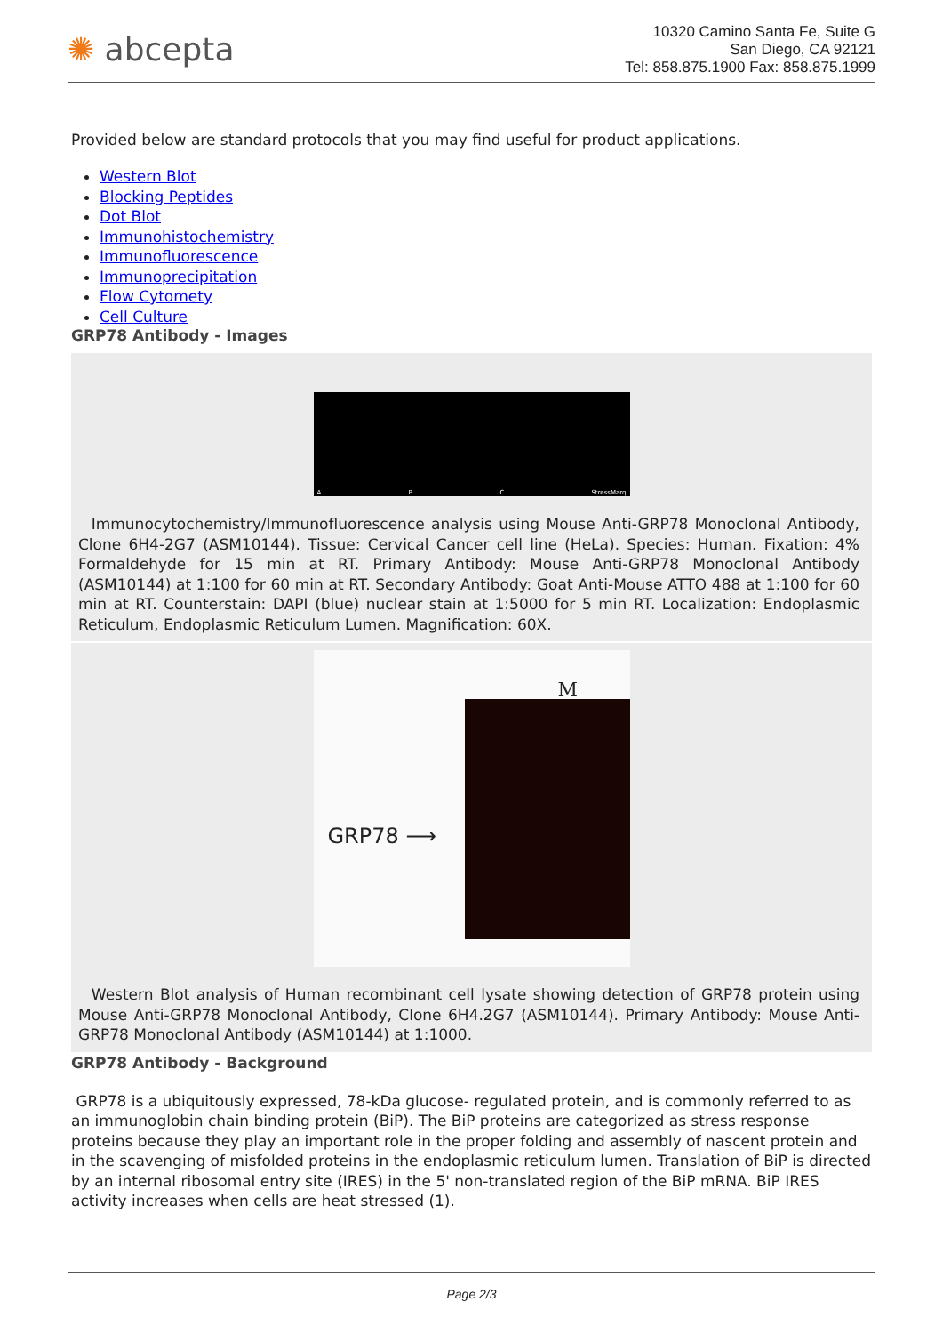✺ abcepta
10320 Camino Santa Fe, Suite G
San Diego, CA 92121
Tel: 858.875.1900 Fax: 858.875.1999
Provided below are standard protocols that you may find useful for product applications.
Western Blot
Blocking Peptides
Dot Blot
Immunohistochemistry
Immunofluorescence
Immunoprecipitation
Flow Cytomety
Cell Culture
GRP78 Antibody - Images
A B C StressMarq
Immunocytochemistry/Immunofluorescence analysis using Mouse Anti-GRP78 Monoclonal Antibody, Clone 6H4-2G7 (ASM10144). Tissue: Cervical Cancer cell line (HeLa). Species: Human. Fixation: 4% Formaldehyde for 15 min at RT. Primary Antibody: Mouse Anti-GRP78 Monoclonal Antibody (ASM10144) at 1:100 for 60 min at RT. Secondary Antibody: Goat Anti-Mouse ATTO 488 at 1:100 for 60 min at RT. Counterstain: DAPI (blue) nuclear stain at 1:5000 for 5 min RT. Localization: Endoplasmic Reticulum, Endoplasmic Reticulum Lumen. Magnification: 60X.
M
GRP78 ⟶
Western Blot analysis of Human recombinant cell lysate showing detection of GRP78 protein using Mouse Anti-GRP78 Monoclonal Antibody, Clone 6H4.2G7 (ASM10144). Primary Antibody: Mouse Anti-GRP78 Monoclonal Antibody (ASM10144) at 1:1000.
GRP78 Antibody - Background
GRP78 is a ubiquitously expressed, 78-kDa glucose- regulated protein, and is commonly referred to as an immunoglobin chain binding protein (BiP). The BiP proteins are categorized as stress response proteins because they play an important role in the proper folding and assembly of nascent protein and in the scavenging of misfolded proteins in the endoplasmic reticulum lumen. Translation of BiP is directed by an internal ribosomal entry site (IRES) in the 5' non-translated region of the BiP mRNA. BiP IRES activity increases when cells are heat stressed (1).
Page 2/3